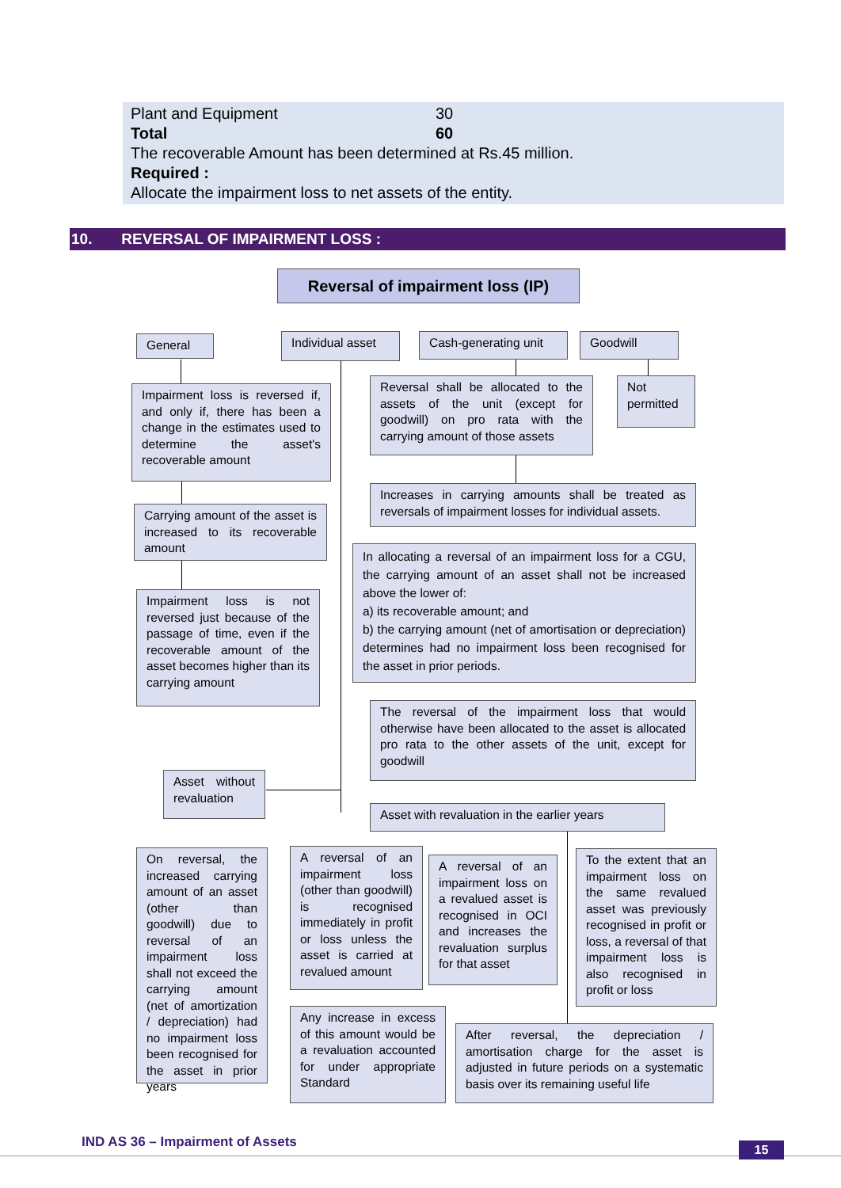Plant and Equipment 30
Total 60
The recoverable Amount has been determined at Rs.45 million.
Required :
Allocate the impairment loss to net assets of the entity.
10. REVERSAL OF IMPAIRMENT LOSS :
Reversal of impairment loss (IP)
General Individual asset Cash-generating unit Goodwill
Impairment loss is reversed if, and only if, there has been a change in the estimates used to determine the asset's recoverable amount
Reversal shall be allocated to the assets of the unit (except for goodwill) on pro rata with the carrying amount of those assets
Not permitted
Increases in carrying amounts shall be treated as reversals of impairment losses for individual assets.
Carrying amount of the asset is increased to its recoverable amount
In allocating a reversal of an impairment loss for a CGU, the carrying amount of an asset shall not be increased above the lower of:
a) its recoverable amount; and
b) the carrying amount (net of amortisation or depreciation) determines had no impairment loss been recognised for the asset in prior periods.
Impairment loss is not reversed just because of the passage of time, even if the recoverable amount of the asset becomes higher than its carrying amount
The reversal of the impairment loss that would otherwise have been allocated to the asset is allocated pro rata to the other assets of the unit, except for goodwill
Asset without revaluation
Asset with revaluation in the earlier years
On reversal, the increased carrying amount of an asset (other than goodwill) due to reversal of an impairment loss shall not exceed the carrying amount (net of amortization / depreciation) had no impairment loss been recognised for the asset in prior years
A reversal of an impairment loss (other than goodwill) is recognised immediately in profit or loss unless the asset is carried at revalued amount
A reversal of an impairment loss on a revalued asset is recognised in OCI and increases the revaluation surplus for that asset
To the extent that an impairment loss on the same revalued asset was previously recognised in profit or loss, a reversal of that impairment loss is also recognised in profit or loss
Any increase in excess of this amount would be a revaluation accounted for under appropriate Standard
After reversal, the depreciation / amortisation charge for the asset is adjusted in future periods on a systematic basis over its remaining useful life
IND AS 36 – Impairment of Assets
15